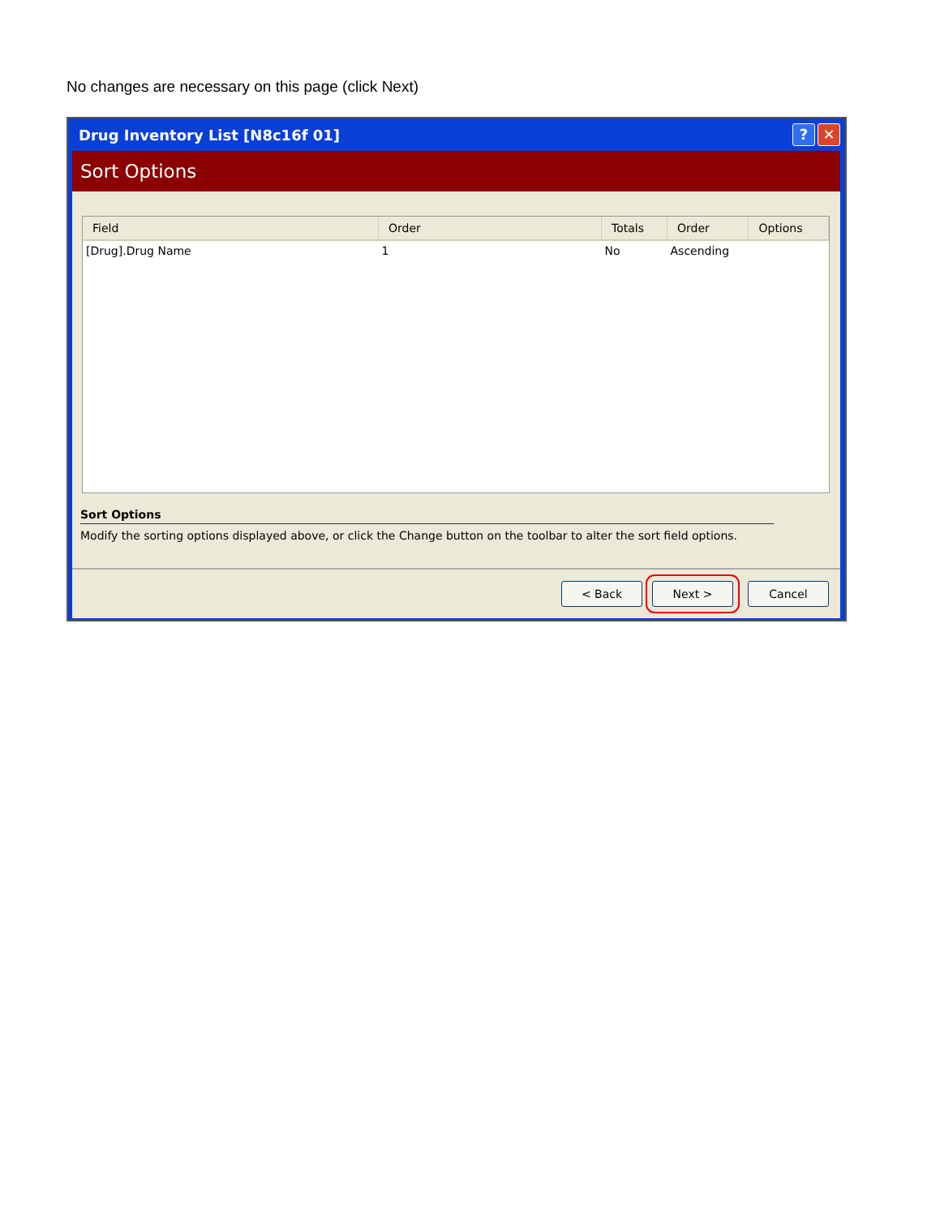No changes are necessary on this page (click Next)
Drug Inventory List [N8c16f 01]? ✕
Sort Options
| Field | Order | Totals | Order | Options |
| --- | --- | --- | --- | --- |
| [Drug].Drug Name | 1 | No | Ascending | |
Sort Options
Modify the sorting options displayed above, or click the Change button on the toolbar to alter the sort field options.
< Back Next > Cancel